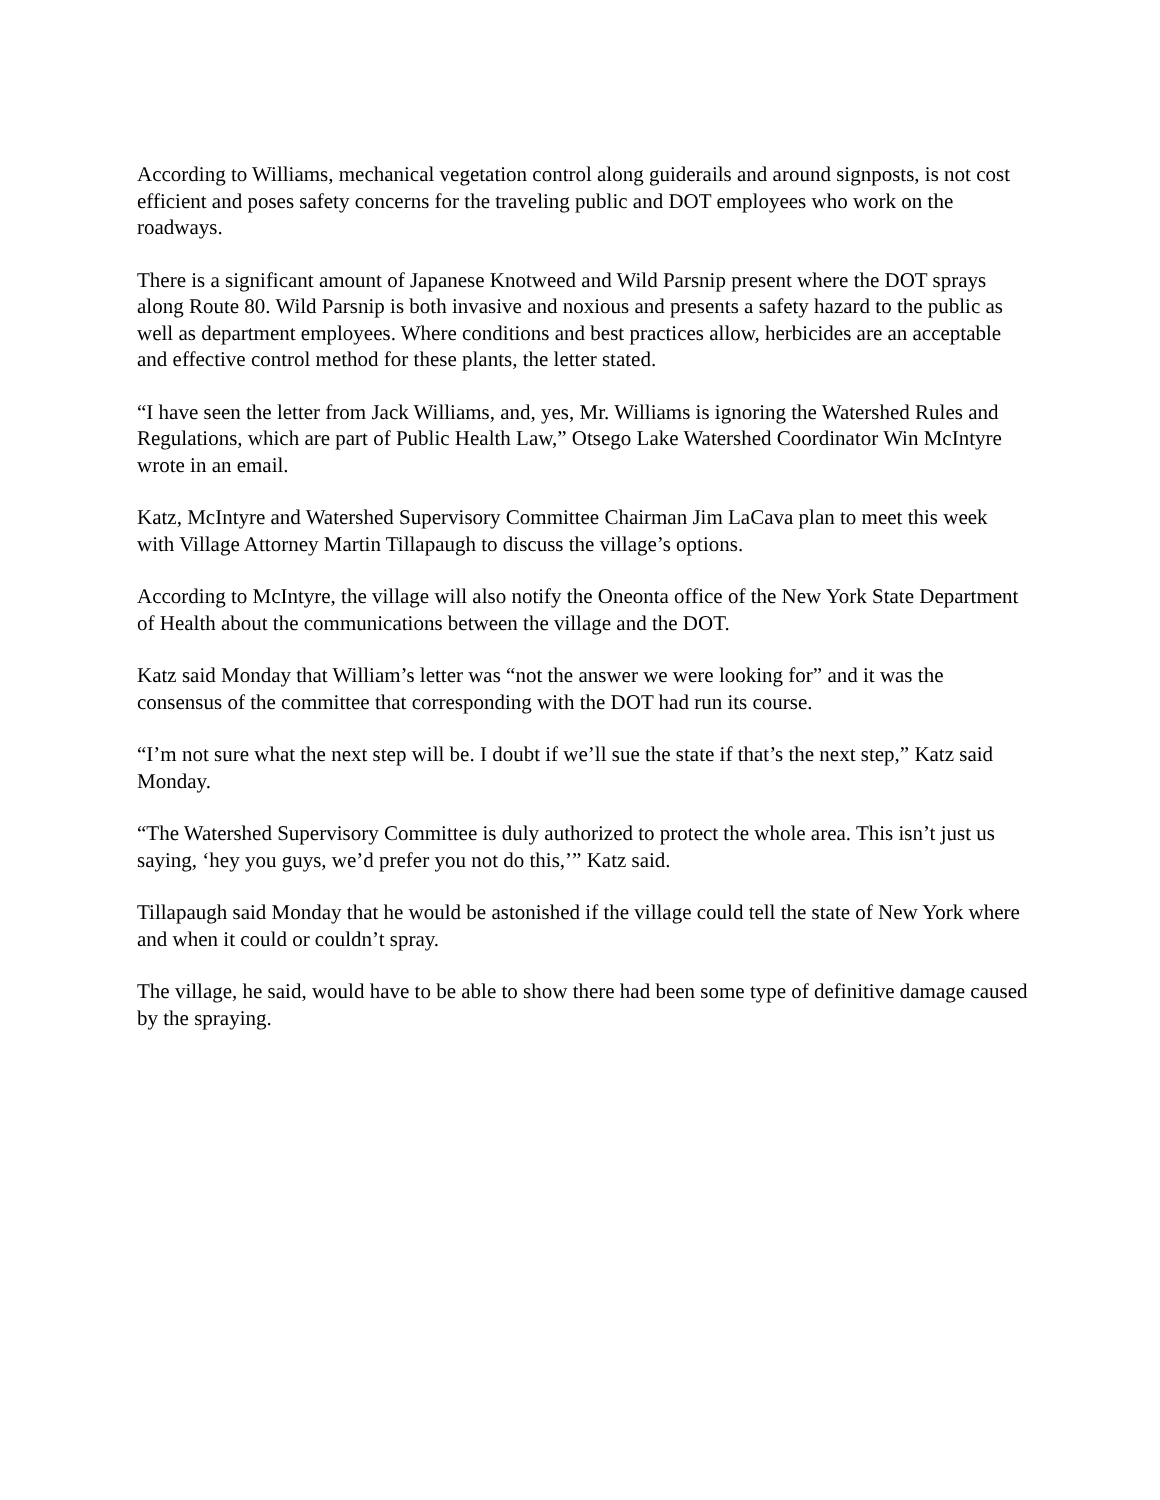According to Williams, mechanical vegetation control along guiderails and around signposts, is not cost efficient and poses safety concerns for the traveling public and DOT employees who work on the roadways.
There is a significant amount of Japanese Knotweed and Wild Parsnip present where the DOT sprays along Route 80. Wild Parsnip is both invasive and noxious and presents a safety hazard to the public as well as department employees. Where conditions and best practices allow, herbicides are an acceptable and effective control method for these plants, the letter stated.
“I have seen the letter from Jack Williams, and, yes, Mr. Williams is ignoring the Watershed Rules and Regulations, which are part of Public Health Law,” Otsego Lake Watershed Coordinator Win McIntyre wrote in an email.
Katz, McIntyre and Watershed Supervisory Committee Chairman Jim LaCava plan to meet this week with Village Attorney Martin Tillapaugh to discuss the village’s options.
According to McIntyre, the village will also notify the Oneonta office of the New York State Department of Health about the communications between the village and the DOT.
Katz said Monday that William’s letter was “not the answer we were looking for” and it was the consensus of the committee that corresponding with the DOT had run its course.
“I’m not sure what the next step will be. I doubt if we’ll sue the state if that’s the next step,” Katz said Monday.
“The Watershed Supervisory Committee is duly authorized to protect the whole area. This isn’t just us saying, ‘hey you guys, we’d prefer you not do this,’” Katz said.
Tillapaugh said Monday that he would be astonished if the village could tell the state of New York where and when it could or couldn’t spray.
The village, he said, would have to be able to show there had been some type of definitive damage caused by the spraying.